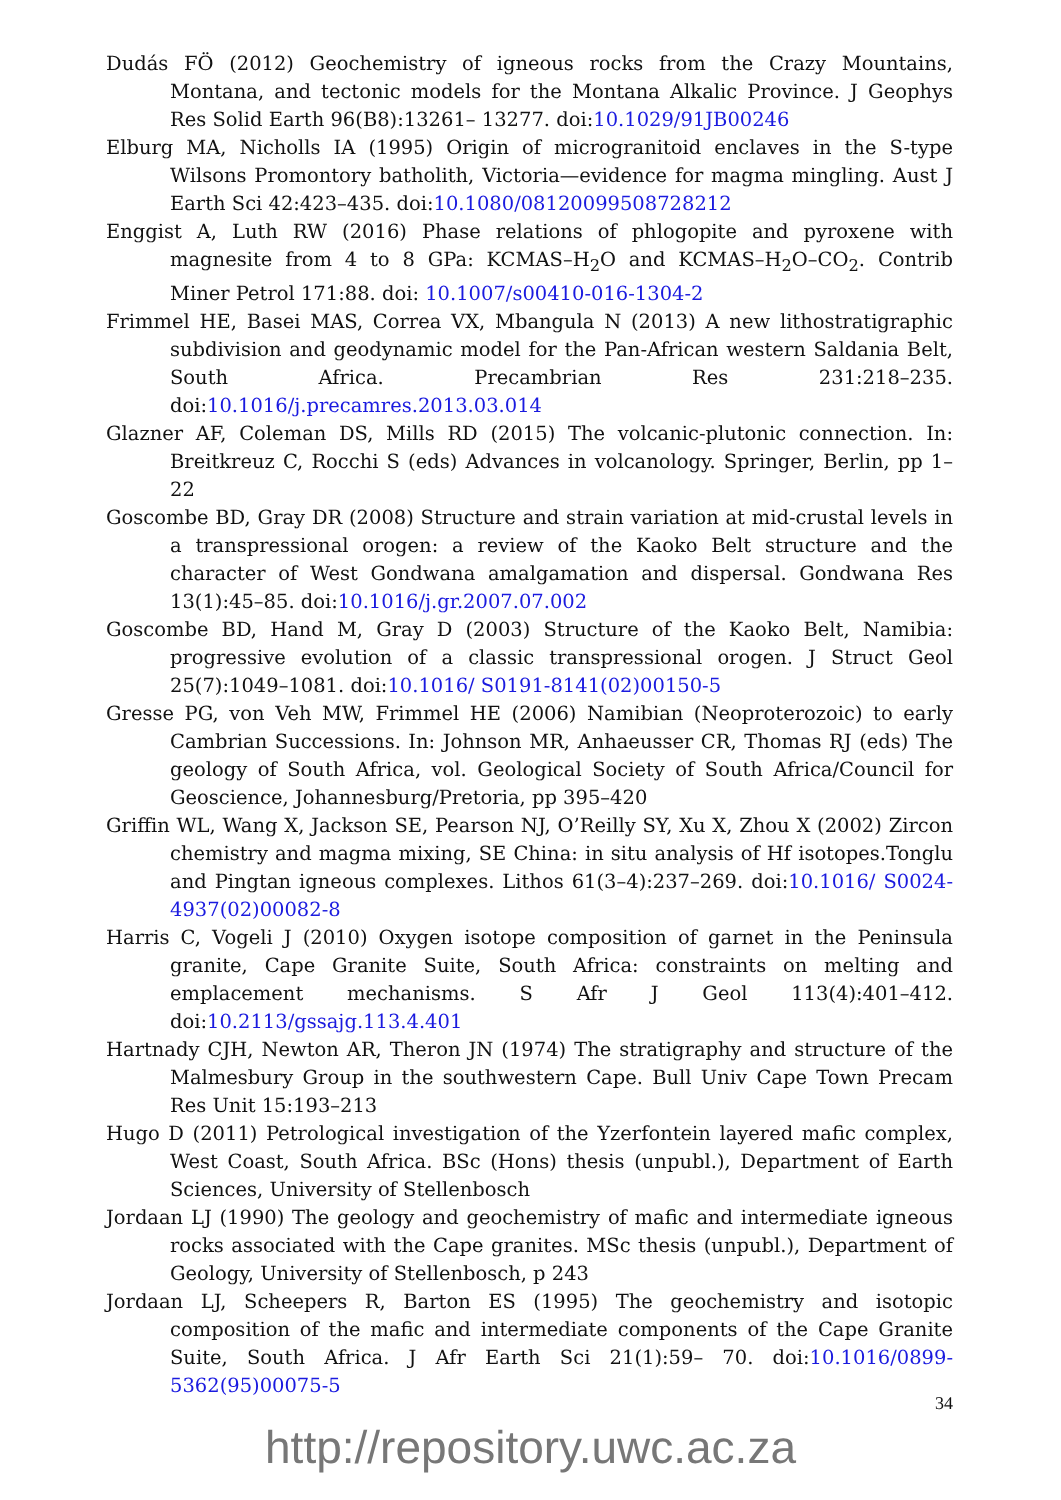Dudás FÖ (2012) Geochemistry of igneous rocks from the Crazy Mountains, Montana, and tectonic models for the Montana Alkalic Province. J Geophys Res Solid Earth 96(B8):13261– 13277. doi:10.1029/91JB00246
Elburg MA, Nicholls IA (1995) Origin of microgranitoid enclaves in the S-type Wilsons Promontory batholith, Victoria—evidence for magma mingling. Aust J Earth Sci 42:423–435. doi:10.1080/08120099508728212
Enggist A, Luth RW (2016) Phase relations of phlogopite and pyroxene with magnesite from 4 to 8 GPa: KCMAS–H<sub>2</sub>O and KCMAS–H<sub>2</sub>O–CO<sub>2</sub>. Contrib Miner Petrol 171:88. doi: 10.1007/s00410-016-1304-2
Frimmel HE, Basei MAS, Correa VX, Mbangula N (2013) A new lithostratigraphic subdivision and geodynamic model for the Pan-African western Saldania Belt, South Africa. Precambrian Res 231:218–235. doi:10.1016/j.precamres.2013.03.014
Glazner AF, Coleman DS, Mills RD (2015) The volcanic-plutonic connection. In: Breitkreuz C, Rocchi S (eds) Advances in volcanology. Springer, Berlin, pp 1–22
Goscombe BD, Gray DR (2008) Structure and strain variation at mid-crustal levels in a transpressional orogen: a review of the Kaoko Belt structure and the character of West Gondwana amalgamation and dispersal. Gondwana Res 13(1):45–85. doi:10.1016/j.gr.2007.07.002
Goscombe BD, Hand M, Gray D (2003) Structure of the Kaoko Belt, Namibia: progressive evolution of a classic transpressional orogen. J Struct Geol 25(7):1049–1081. doi:10.1016/ S0191-8141(02)00150-5
Gresse PG, von Veh MW, Frimmel HE (2006) Namibian (Neoproterozoic) to early Cambrian Successions. In: Johnson MR, Anhaeusser CR, Thomas RJ (eds) The geology of South Africa, vol. Geological Society of South Africa/Council for Geoscience, Johannesburg/Pretoria, pp 395–420
Griffin WL, Wang X, Jackson SE, Pearson NJ, O’Reilly SY, Xu X, Zhou X (2002) Zircon chemistry and magma mixing, SE China: in situ analysis of Hf isotopes.Tonglu and Pingtan igneous complexes. Lithos 61(3–4):237–269. doi:10.1016/ S0024-4937(02)00082-8
Harris C, Vogeli J (2010) Oxygen isotope composition of garnet in the Peninsula granite, Cape Granite Suite, South Africa: constraints on melting and emplacement mechanisms. S Afr J Geol 113(4):401–412. doi:10.2113/gssajg.113.4.401
Hartnady CJH, Newton AR, Theron JN (1974) The stratigraphy and structure of the Malmesbury Group in the southwestern Cape. Bull Univ Cape Town Precam Res Unit 15:193–213
Hugo D (2011) Petrological investigation of the Yzerfontein layered mafic complex, West Coast, South Africa. BSc (Hons) thesis (unpubl.), Department of Earth Sciences, University of Stellenbosch
Jordaan LJ (1990) The geology and geochemistry of mafic and intermediate igneous rocks associated with the Cape granites. MSc thesis (unpubl.), Department of Geology, University of Stellenbosch, p 243
Jordaan LJ, Scheepers R, Barton ES (1995) The geochemistry and isotopic composition of the mafic and intermediate components of the Cape Granite Suite, South Africa. J Afr Earth Sci 21(1):59– 70. doi:10.1016/0899-5362(95)00075-5
34
http://repository.uwc.ac.za